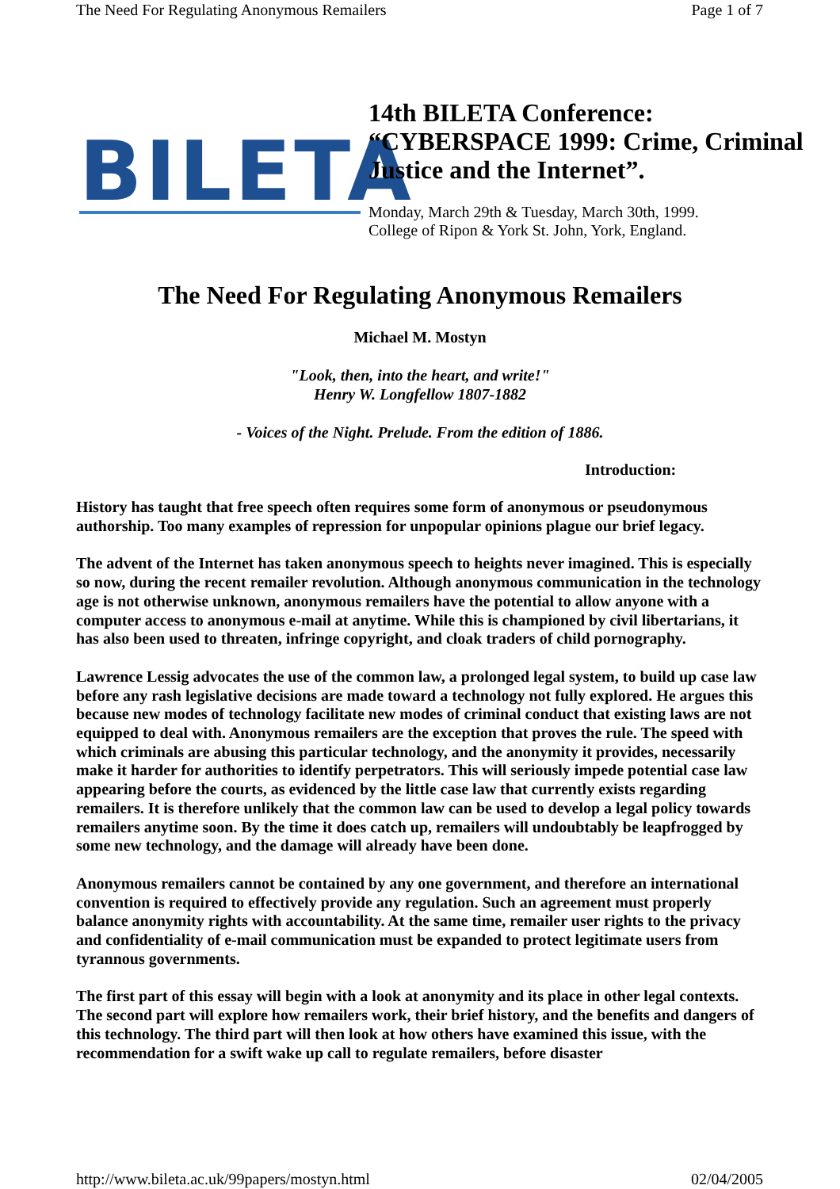The Need For Regulating Anonymous Remailers Page 1 of 7
BILETA
14th BILETA Conference:
“CYBERSPACE 1999: Crime, Criminal Justice and the Internet”.
Monday, March 29th & Tuesday, March 30th, 1999.
College of Ripon & York St. John, York, England.
The Need For Regulating Anonymous Remailers
Michael M. Mostyn
"Look, then, into the heart, and write!"
Henry W. Longfellow 1807-1882
- Voices of the Night. Prelude. From the edition of 1886.
Introduction:
History has taught that free speech often requires some form of anonymous or pseudonymous authorship. Too many examples of repression for unpopular opinions plague our brief legacy.
The advent of the Internet has taken anonymous speech to heights never imagined. This is especially so now, during the recent remailer revolution. Although anonymous communication in the technology age is not otherwise unknown, anonymous remailers have the potential to allow anyone with a computer access to anonymous e-mail at anytime. While this is championed by civil libertarians, it has also been used to threaten, infringe copyright, and cloak traders of child pornography.
Lawrence Lessig advocates the use of the common law, a prolonged legal system, to build up case law before any rash legislative decisions are made toward a technology not fully explored. He argues this because new modes of technology facilitate new modes of criminal conduct that existing laws are not equipped to deal with. Anonymous remailers are the exception that proves the rule. The speed with which criminals are abusing this particular technology, and the anonymity it provides, necessarily make it harder for authorities to identify perpetrators. This will seriously impede potential case law appearing before the courts, as evidenced by the little case law that currently exists regarding remailers. It is therefore unlikely that the common law can be used to develop a legal policy towards remailers anytime soon. By the time it does catch up, remailers will undoubtably be leapfrogged by some new technology, and the damage will already have been done.
Anonymous remailers cannot be contained by any one government, and therefore an international convention is required to effectively provide any regulation. Such an agreement must properly balance anonymity rights with accountability. At the same time, remailer user rights to the privacy and confidentiality of e-mail communication must be expanded to protect legitimate users from tyrannous governments.
The first part of this essay will begin with a look at anonymity and its place in other legal contexts. The second part will explore how remailers work, their brief history, and the benefits and dangers of this technology. The third part will then look at how others have examined this issue, with the recommendation for a swift wake up call to regulate remailers, before disaster
http://www.bileta.ac.uk/99papers/mostyn.html 02/04/2005